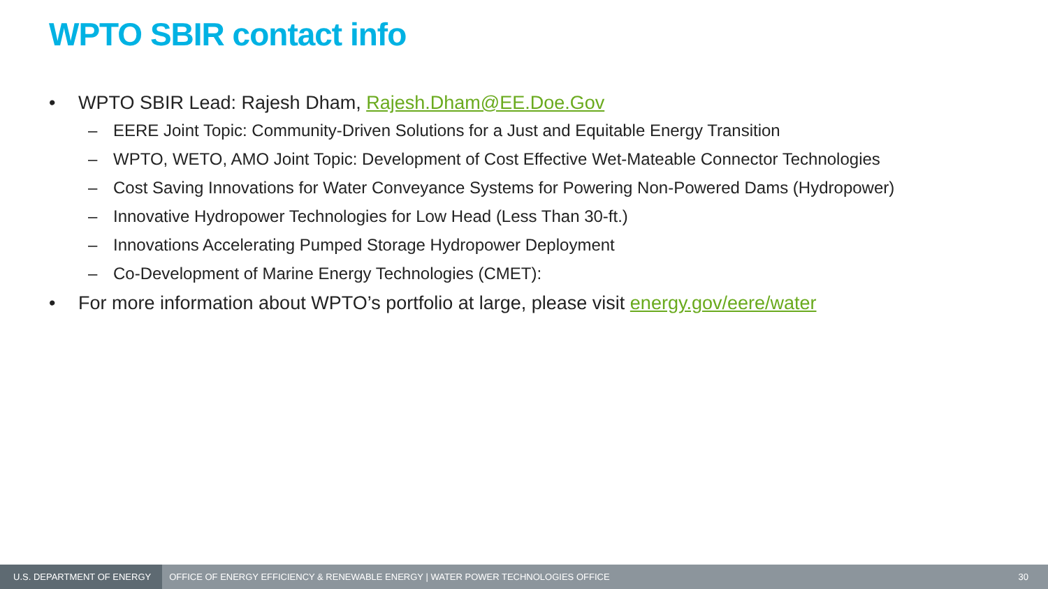WPTO SBIR contact info
• WPTO SBIR Lead: Rajesh Dham, Rajesh.Dham@EE.Doe.Gov
– EERE Joint Topic: Community-Driven Solutions for a Just and Equitable Energy Transition
– WPTO, WETO, AMO Joint Topic: Development of Cost Effective Wet-Mateable Connector Technologies
– Cost Saving Innovations for Water Conveyance Systems for Powering Non-Powered Dams (Hydropower)
– Innovative Hydropower Technologies for Low Head (Less Than 30-ft.)
– Innovations Accelerating Pumped Storage Hydropower Deployment
– Co-Development of Marine Energy Technologies (CMET):
• For more information about WPTO’s portfolio at large, please visit energy.gov/eere/water
U.S. DEPARTMENT OF ENERGY
OFFICE OF ENERGY EFFICIENCY & RENEWABLE ENERGY | WATER POWER TECHNOLOGIES OFFICE
30